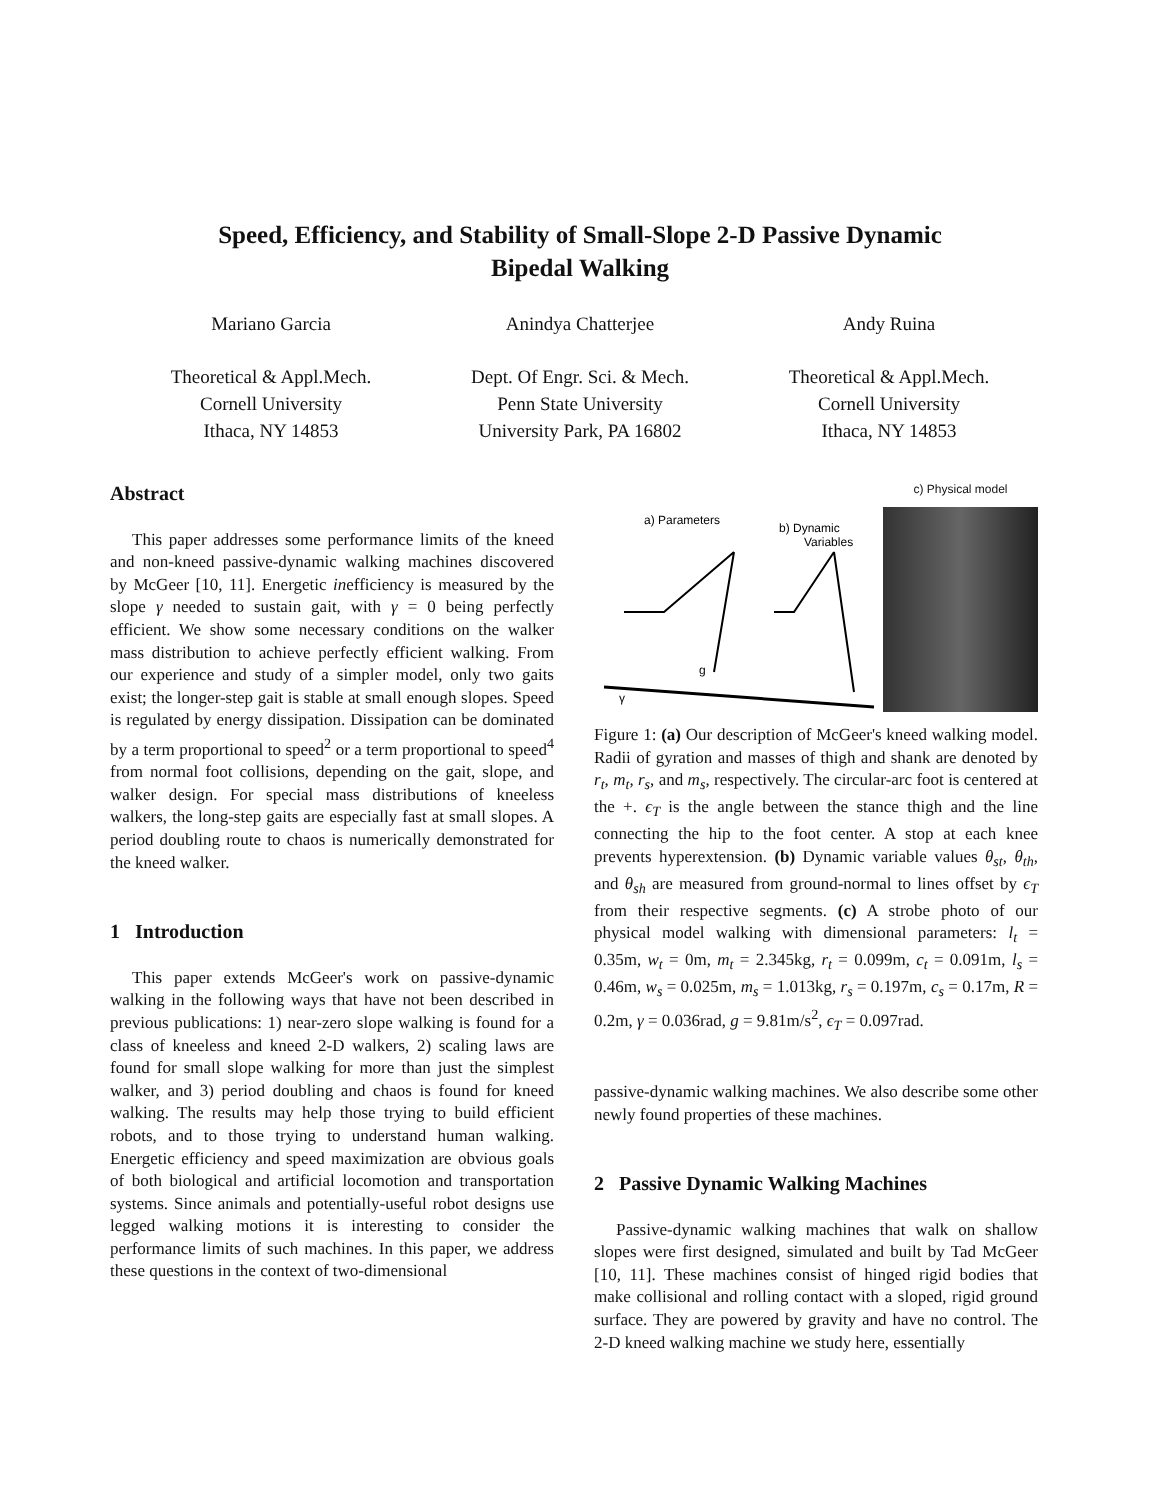Speed, Efficiency, and Stability of Small-Slope 2-D Passive Dynamic
Bipedal Walking
Mariano Garcia Anindya Chatterjee Andy Ruina
Theoretical & Appl.Mech.
Cornell University
Ithaca, NY 14853
Dept. Of Engr. Sci. & Mech.
Penn State University
University Park, PA 16802
Theoretical & Appl.Mech.
Cornell University
Ithaca, NY 14853
Abstract
This paper addresses some performance limits of the kneed and non-kneed passive-dynamic walking machines discovered by McGeer [10, 11]. Energetic inefficiency is measured by the slope γ needed to sustain gait, with γ = 0 being perfectly efficient. We show some necessary conditions on the walker mass distribution to achieve perfectly efficient walking. From our experience and study of a simpler model, only two gaits exist; the longer-step gait is stable at small enough slopes. Speed is regulated by energy dissipation. Dissipation can be dominated by a term proportional to speed<sup>2</sup> or a term proportional to speed<sup>4</sup> from normal foot collisions, depending on the gait, slope, and walker design. For special mass distributions of kneeless walkers, the long-step gaits are especially fast at small slopes. A period doubling route to chaos is numerically demonstrated for the kneed walker.
1 Introduction
This paper extends McGeer's work on passive-dynamic walking in the following ways that have not been described in previous publications: 1) near-zero slope walking is found for a class of kneeless and kneed 2-D walkers, 2) scaling laws are found for small slope walking for more than just the simplest walker, and 3) period doubling and chaos is found for kneed walking. The results may help those trying to build efficient robots, and to those trying to understand human walking. Energetic efficiency and speed maximization are obvious goals of both biological and artificial locomotion and transportation systems. Since animals and potentially-useful robot designs use legged walking motions it is interesting to consider the performance limits of such machines. In this paper, we address these questions in the context of two-dimensional
a) Parameters
b) Dynamic
Variables
g
γ
c) Physical model
Figure 1: (a) Our description of McGeer's kneed walking model. Radii of gyration and masses of thigh and shank are denoted by r<sub>t</sub>, m<sub>t</sub>, r<sub>s</sub>, and m<sub>s</sub>, respectively. The circular-arc foot is centered at the +. ϵ<sub>T</sub> is the angle between the stance thigh and the line connecting the hip to the foot center. A stop at each knee prevents hyperextension. (b) Dynamic variable values θ<sub>st</sub>, θ<sub>th</sub>, and θ<sub>sh</sub> are measured from ground-normal to lines offset by ϵ<sub>T</sub> from their respective segments. (c) A strobe photo of our physical model walking with dimensional parameters: l<sub>t</sub> = 0.35m, w<sub>t</sub> = 0m, m<sub>t</sub> = 2.345kg, r<sub>t</sub> = 0.099m, c<sub>t</sub> = 0.091m, l<sub>s</sub> = 0.46m, w<sub>s</sub> = 0.025m, m<sub>s</sub> = 1.013kg, r<sub>s</sub> = 0.197m, c<sub>s</sub> = 0.17m, R = 0.2m, γ = 0.036rad, g = 9.81m/s<sup>2</sup>, ϵ<sub>T</sub> = 0.097rad.
passive-dynamic walking machines. We also describe some other newly found properties of these machines.
2 Passive Dynamic Walking Machines
Passive-dynamic walking machines that walk on shallow slopes were first designed, simulated and built by Tad McGeer [10, 11]. These machines consist of hinged rigid bodies that make collisional and rolling contact with a sloped, rigid ground surface. They are powered by gravity and have no control. The 2-D kneed walking machine we study here, essentially